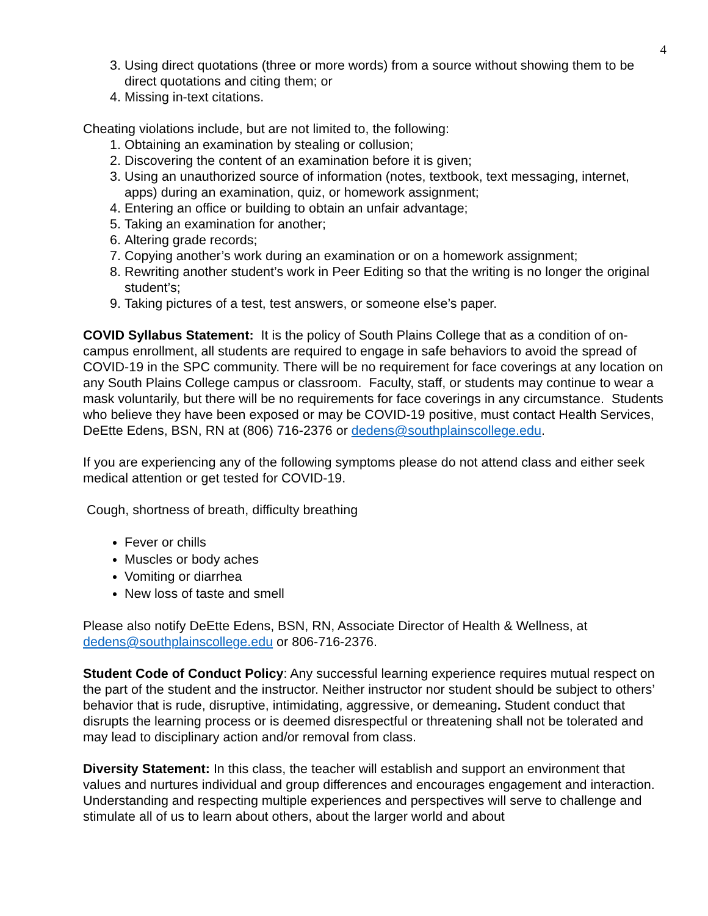4
3. Using direct quotations (three or more words) from a source without showing them to be direct quotations and citing them; or
4. Missing in-text citations.
Cheating violations include, but are not limited to, the following:
1. Obtaining an examination by stealing or collusion;
2. Discovering the content of an examination before it is given;
3. Using an unauthorized source of information (notes, textbook, text messaging, internet, apps) during an examination, quiz, or homework assignment;
4. Entering an office or building to obtain an unfair advantage;
5. Taking an examination for another;
6. Altering grade records;
7. Copying another’s work during an examination or on a homework assignment;
8. Rewriting another student’s work in Peer Editing so that the writing is no longer the original student’s;
9. Taking pictures of a test, test answers, or someone else’s paper.
COVID Syllabus Statement: It is the policy of South Plains College that as a condition of on-campus enrollment, all students are required to engage in safe behaviors to avoid the spread of COVID-19 in the SPC community. There will be no requirement for face coverings at any location on any South Plains College campus or classroom. Faculty, staff, or students may continue to wear a mask voluntarily, but there will be no requirements for face coverings in any circumstance. Students who believe they have been exposed or may be COVID-19 positive, must contact Health Services, DeEtte Edens, BSN, RN at (806) 716-2376 or dedens@southplainscollege.edu.
If you are experiencing any of the following symptoms please do not attend class and either seek medical attention or get tested for COVID-19.
Cough, shortness of breath, difficulty breathing
Fever or chills
Muscles or body aches
Vomiting or diarrhea
New loss of taste and smell
Please also notify DeEtte Edens, BSN, RN, Associate Director of Health & Wellness, at dedens@southplainscollege.edu or 806-716-2376.
Student Code of Conduct Policy: Any successful learning experience requires mutual respect on the part of the student and the instructor. Neither instructor nor student should be subject to others’ behavior that is rude, disruptive, intimidating, aggressive, or demeaning. Student conduct that disrupts the learning process or is deemed disrespectful or threatening shall not be tolerated and may lead to disciplinary action and/or removal from class.
Diversity Statement: In this class, the teacher will establish and support an environment that values and nurtures individual and group differences and encourages engagement and interaction. Understanding and respecting multiple experiences and perspectives will serve to challenge and stimulate all of us to learn about others, about the larger world and about